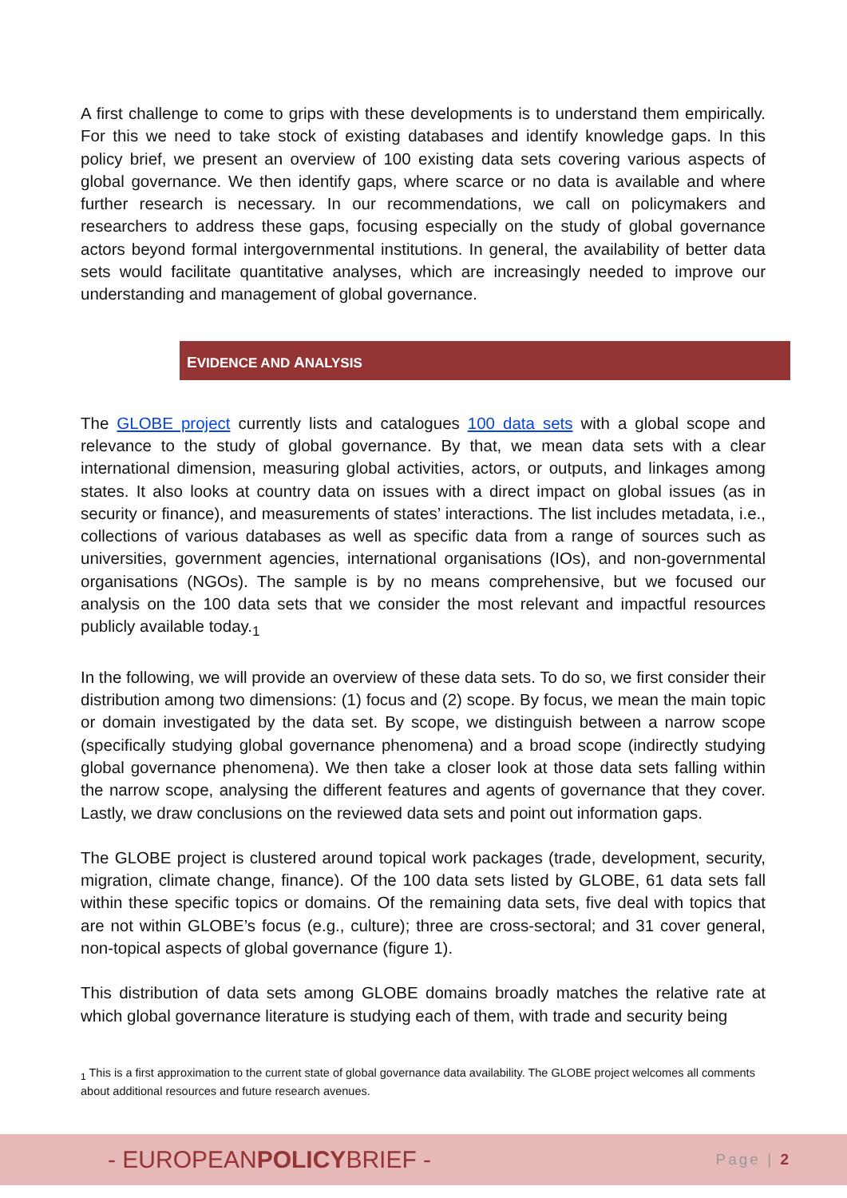A first challenge to come to grips with these developments is to understand them empirically. For this we need to take stock of existing databases and identify knowledge gaps. In this policy brief, we present an overview of 100 existing data sets covering various aspects of global governance. We then identify gaps, where scarce or no data is available and where further research is necessary. In our recommendations, we call on policymakers and researchers to address these gaps, focusing especially on the study of global governance actors beyond formal intergovernmental institutions. In general, the availability of better data sets would facilitate quantitative analyses, which are increasingly needed to improve our understanding and management of global governance.
EVIDENCE AND ANALYSIS
The GLOBE project currently lists and catalogues 100 data sets with a global scope and relevance to the study of global governance. By that, we mean data sets with a clear international dimension, measuring global activities, actors, or outputs, and linkages among states. It also looks at country data on issues with a direct impact on global issues (as in security or finance), and measurements of states’ interactions. The list includes metadata, i.e., collections of various databases as well as specific data from a range of sources such as universities, government agencies, international organisations (IOs), and non-governmental organisations (NGOs). The sample is by no means comprehensive, but we focused our analysis on the 100 data sets that we consider the most relevant and impactful resources publicly available today.<sub>1</sub>
In the following, we will provide an overview of these data sets. To do so, we first consider their distribution among two dimensions: (1) focus and (2) scope. By focus, we mean the main topic or domain investigated by the data set. By scope, we distinguish between a narrow scope (specifically studying global governance phenomena) and a broad scope (indirectly studying global governance phenomena). We then take a closer look at those data sets falling within the narrow scope, analysing the different features and agents of governance that they cover. Lastly, we draw conclusions on the reviewed data sets and point out information gaps.
The GLOBE project is clustered around topical work packages (trade, development, security, migration, climate change, finance). Of the 100 data sets listed by GLOBE, 61 data sets fall within these specific topics or domains. Of the remaining data sets, five deal with topics that are not within GLOBE’s focus (e.g., culture); three are cross-sectoral; and 31 cover general, non-topical aspects of global governance (figure 1).
This distribution of data sets among GLOBE domains broadly matches the relative rate at which global governance literature is studying each of them, with trade and security being
<sub>1</sub> This is a first approximation to the current state of global governance data availability. The GLOBE project welcomes all comments about additional resources and future research avenues.
- EUROPEANPOLICYBRIEF -
Page | 2